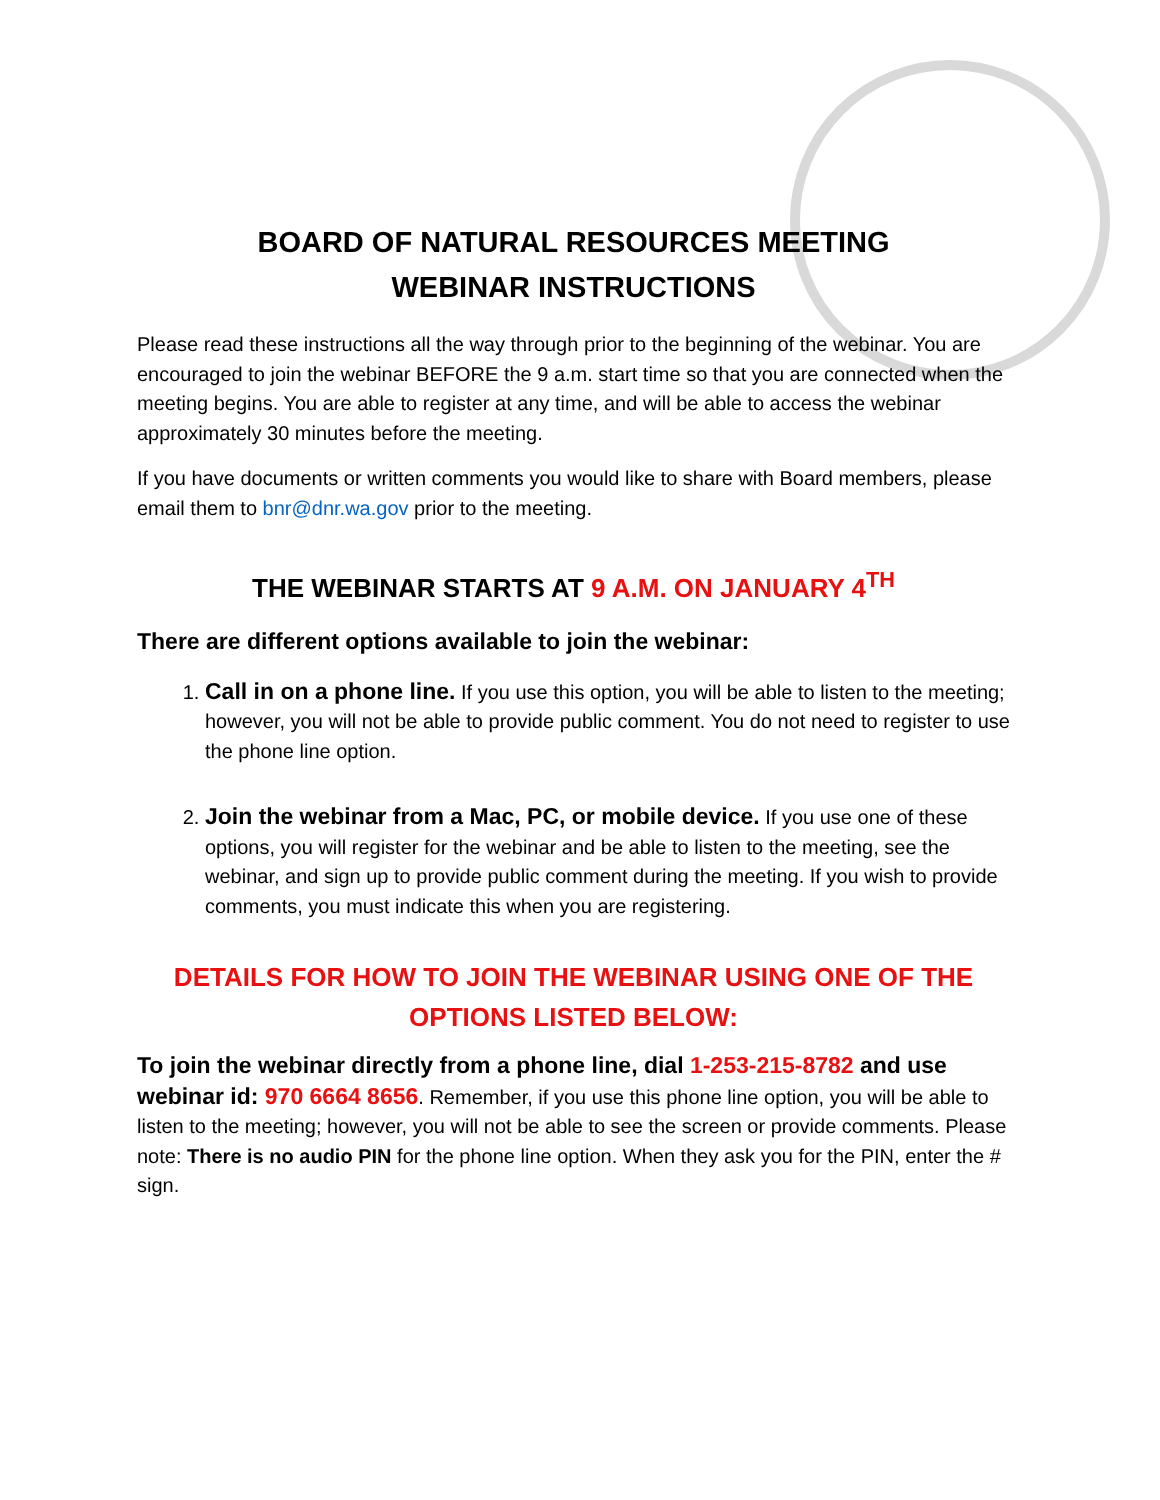BOARD OF NATURAL RESOURCES MEETING
WEBINAR INSTRUCTIONS
Please read these instructions all the way through prior to the beginning of the webinar. You are encouraged to join the webinar BEFORE the 9 a.m. start time so that you are connected when the meeting begins. You are able to register at any time, and will be able to access the webinar approximately 30 minutes before the meeting.
If you have documents or written comments you would like to share with Board members, please email them to bnr@dnr.wa.gov prior to the meeting.
THE WEBINAR STARTS AT 9 A.M. ON JANUARY 4<sup>TH</sup>
There are different options available to join the webinar:
1. Call in on a phone line. If you use this option, you will be able to listen to the meeting; however, you will not be able to provide public comment. You do not need to register to use the phone line option.
2. Join the webinar from a Mac, PC, or mobile device. If you use one of these options, you will register for the webinar and be able to listen to the meeting, see the webinar, and sign up to provide public comment during the meeting. If you wish to provide comments, you must indicate this when you are registering.
DETAILS FOR HOW TO JOIN THE WEBINAR USING ONE OF THE OPTIONS LISTED BELOW:
To join the webinar directly from a phone line, dial 1-253-215-8782 and use webinar id: 970 6664 8656. Remember, if you use this phone line option, you will be able to listen to the meeting; however, you will not be able to see the screen or provide comments. Please note: There is no audio PIN for the phone line option. When they ask you for the PIN, enter the # sign.